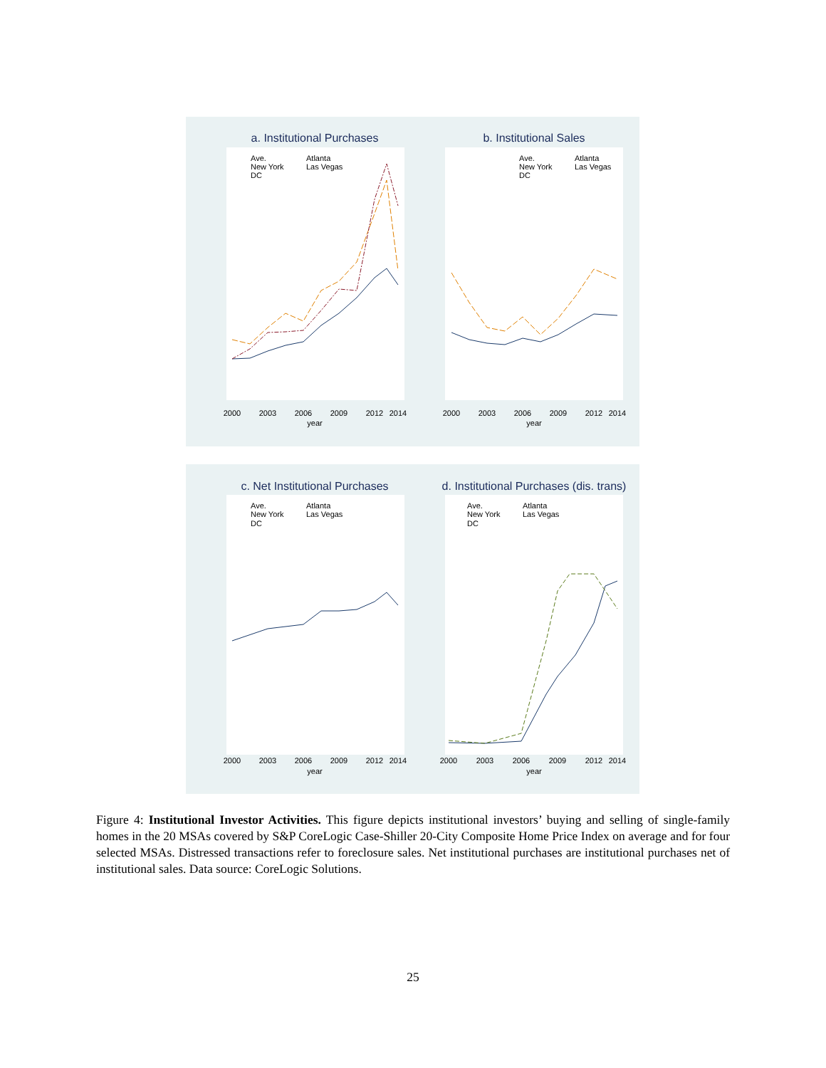a. Institutional Purchases
b. Institutional Sales
c. Net Institutional Purchases
d. Institutional Purchases (dis. trans)
year
year
year
year
2000
2003
2006
2009
2012
2014
2000
2003
2006
2009
2012
2014
2000
2003
2006
2009
2012
2014
2000
2003
2006
2009
2012
2014
Ave.
Atlanta
New York
Las Vegas
DC
Ave.
Atlanta
New York
Las Vegas
DC
Ave.
Atlanta
New York
Las Vegas
DC
Ave.
Atlanta
New York
Las Vegas
DC
Figure 4: Institutional Investor Activities. This figure depicts institutional investors’ buying and selling of single-family homes in the 20 MSAs covered by S&P CoreLogic Case-Shiller 20-City Composite Home Price Index on average and for four selected MSAs. Distressed transactions refer to foreclosure sales. Net institutional purchases are institutional purchases net of institutional sales. Data source: CoreLogic Solutions.
25